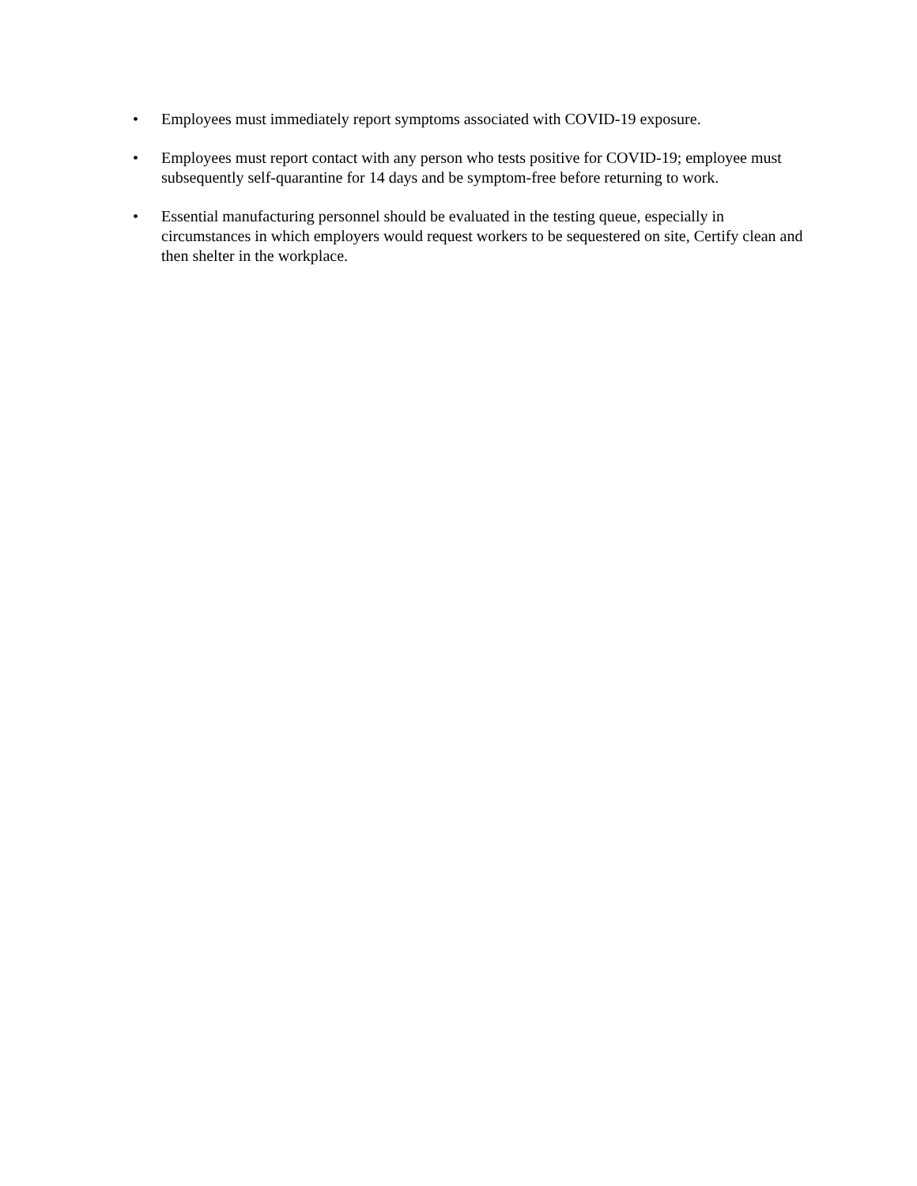• Employees must immediately report symptoms associated with COVID-19 exposure.
• Employees must report contact with any person who tests positive for COVID-19; employee must subsequently self-quarantine for 14 days and be symptom-free before returning to work.
• Essential manufacturing personnel should be evaluated in the testing queue, especially in circumstances in which employers would request workers to be sequestered on site, Certify clean and then shelter in the workplace.